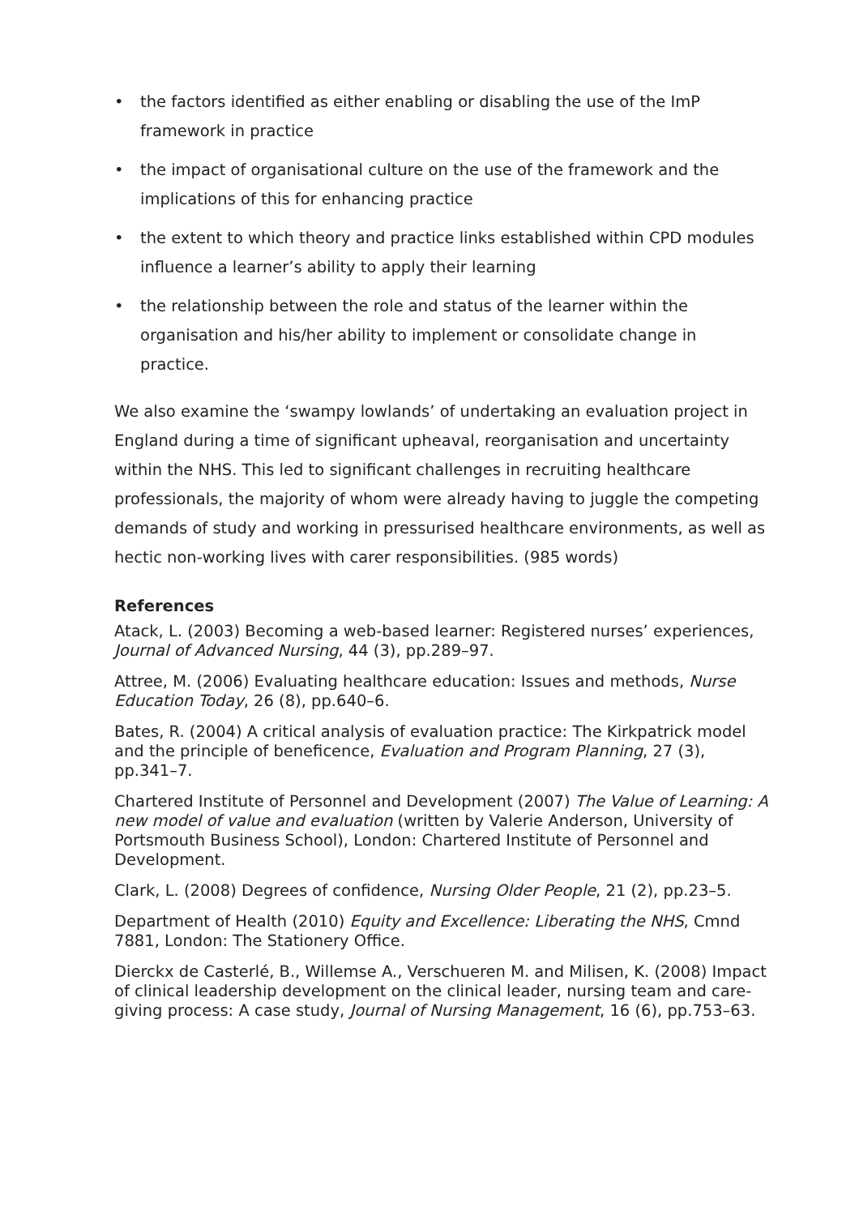• the factors identified as either enabling or disabling the use of the ImP framework in practice
• the impact of organisational culture on the use of the framework and the implications of this for enhancing practice
• the extent to which theory and practice links established within CPD modules influence a learner’s ability to apply their learning
• the relationship between the role and status of the learner within the organisation and his/her ability to implement or consolidate change in practice.
We also examine the ‘swampy lowlands’ of undertaking an evaluation project in England during a time of significant upheaval, reorganisation and uncertainty within the NHS. This led to significant challenges in recruiting healthcare professionals, the majority of whom were already having to juggle the competing demands of study and working in pressurised healthcare environments, as well as hectic non-working lives with carer responsibilities. (985 words)
References
Atack, L. (2003) Becoming a web-based learner: Registered nurses’ experiences, Journal of Advanced Nursing, 44 (3), pp.289–97.
Attree, M. (2006) Evaluating healthcare education: Issues and methods, Nurse Education Today, 26 (8), pp.640–6.
Bates, R. (2004) A critical analysis of evaluation practice: The Kirkpatrick model and the principle of beneficence, Evaluation and Program Planning, 27 (3), pp.341–7.
Chartered Institute of Personnel and Development (2007) The Value of Learning: A new model of value and evaluation (written by Valerie Anderson, University of Portsmouth Business School), London: Chartered Institute of Personnel and Development.
Clark, L. (2008) Degrees of confidence, Nursing Older People, 21 (2), pp.23–5.
Department of Health (2010) Equity and Excellence: Liberating the NHS, Cmnd 7881, London: The Stationery Office.
Dierckx de Casterlé, B., Willemse A., Verschueren M. and Milisen, K. (2008) Impact of clinical leadership development on the clinical leader, nursing team and care-giving process: A case study, Journal of Nursing Management, 16 (6), pp.753–63.